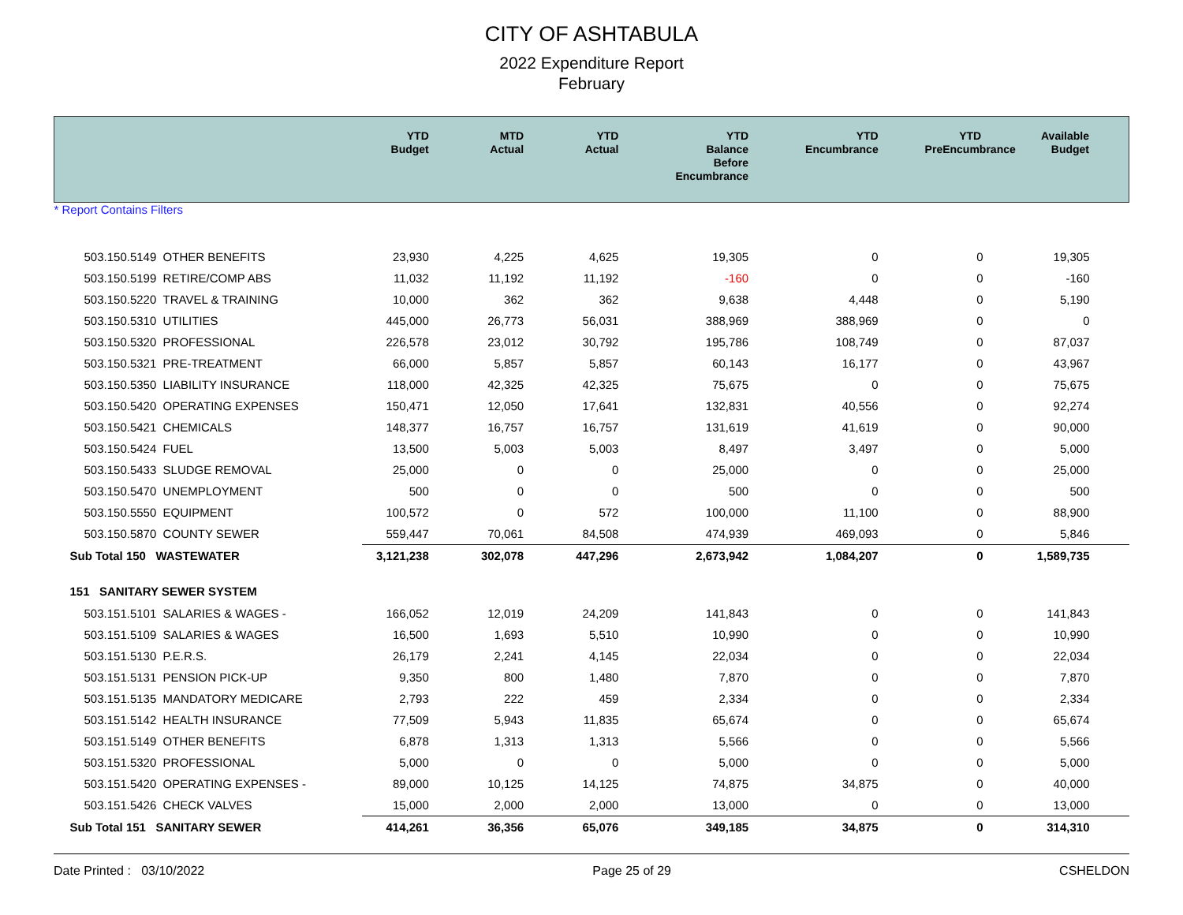CITY OF ASHTABULA
2022 Expenditure Report
February
| | YTD Budget | MTD Actual | YTD Actual | YTD Balance Before Encumbrance | YTD Encumbrance | YTD PreEncumbrance | Available Budget |
| --- | --- | --- | --- | --- | --- | --- | --- |
| * Report Contains Filters | | | | | | | |
| 503.150.5149 OTHER BENEFITS | 23,930 | 4,225 | 4,625 | 19,305 | 0 | 0 | 19,305 |
| 503.150.5199 RETIRE/COMP ABS | 11,032 | 11,192 | 11,192 | -160 | 0 | 0 | -160 |
| 503.150.5220 TRAVEL & TRAINING | 10,000 | 362 | 362 | 9,638 | 4,448 | 0 | 5,190 |
| 503.150.5310 UTILITIES | 445,000 | 26,773 | 56,031 | 388,969 | 388,969 | 0 | 0 |
| 503.150.5320 PROFESSIONAL | 226,578 | 23,012 | 30,792 | 195,786 | 108,749 | 0 | 87,037 |
| 503.150.5321 PRE-TREATMENT | 66,000 | 5,857 | 5,857 | 60,143 | 16,177 | 0 | 43,967 |
| 503.150.5350 LIABILITY INSURANCE | 118,000 | 42,325 | 42,325 | 75,675 | 0 | 0 | 75,675 |
| 503.150.5420 OPERATING EXPENSES | 150,471 | 12,050 | 17,641 | 132,831 | 40,556 | 0 | 92,274 |
| 503.150.5421 CHEMICALS | 148,377 | 16,757 | 16,757 | 131,619 | 41,619 | 0 | 90,000 |
| 503.150.5424 FUEL | 13,500 | 5,003 | 5,003 | 8,497 | 3,497 | 0 | 5,000 |
| 503.150.5433 SLUDGE REMOVAL | 25,000 | 0 | 0 | 25,000 | 0 | 0 | 25,000 |
| 503.150.5470 UNEMPLOYMENT | 500 | 0 | 0 | 500 | 0 | 0 | 500 |
| 503.150.5550 EQUIPMENT | 100,572 | 0 | 572 | 100,000 | 11,100 | 0 | 88,900 |
| 503.150.5870 COUNTY SEWER | 559,447 | 70,061 | 84,508 | 474,939 | 469,093 | 0 | 5,846 |
| Sub Total 150 WASTEWATER | 3,121,238 | 302,078 | 447,296 | 2,673,942 | 1,084,207 | 0 | 1,589,735 |
| 151 SANITARY SEWER SYSTEM | | | | | | | |
| 503.151.5101 SALARIES & WAGES - | 166,052 | 12,019 | 24,209 | 141,843 | 0 | 0 | 141,843 |
| 503.151.5109 SALARIES & WAGES | 16,500 | 1,693 | 5,510 | 10,990 | 0 | 0 | 10,990 |
| 503.151.5130 P.E.R.S. | 26,179 | 2,241 | 4,145 | 22,034 | 0 | 0 | 22,034 |
| 503.151.5131 PENSION PICK-UP | 9,350 | 800 | 1,480 | 7,870 | 0 | 0 | 7,870 |
| 503.151.5135 MANDATORY MEDICARE | 2,793 | 222 | 459 | 2,334 | 0 | 0 | 2,334 |
| 503.151.5142 HEALTH INSURANCE | 77,509 | 5,943 | 11,835 | 65,674 | 0 | 0 | 65,674 |
| 503.151.5149 OTHER BENEFITS | 6,878 | 1,313 | 1,313 | 5,566 | 0 | 0 | 5,566 |
| 503.151.5320 PROFESSIONAL | 5,000 | 0 | 0 | 5,000 | 0 | 0 | 5,000 |
| 503.151.5420 OPERATING EXPENSES - | 89,000 | 10,125 | 14,125 | 74,875 | 34,875 | 0 | 40,000 |
| 503.151.5426 CHECK VALVES | 15,000 | 2,000 | 2,000 | 13,000 | 0 | 0 | 13,000 |
| Sub Total 151 SANITARY SEWER | 414,261 | 36,356 | 65,076 | 349,185 | 34,875 | 0 | 314,310 |
Date Printed : 03/10/2022 Page 25 of 29 CSHELDON